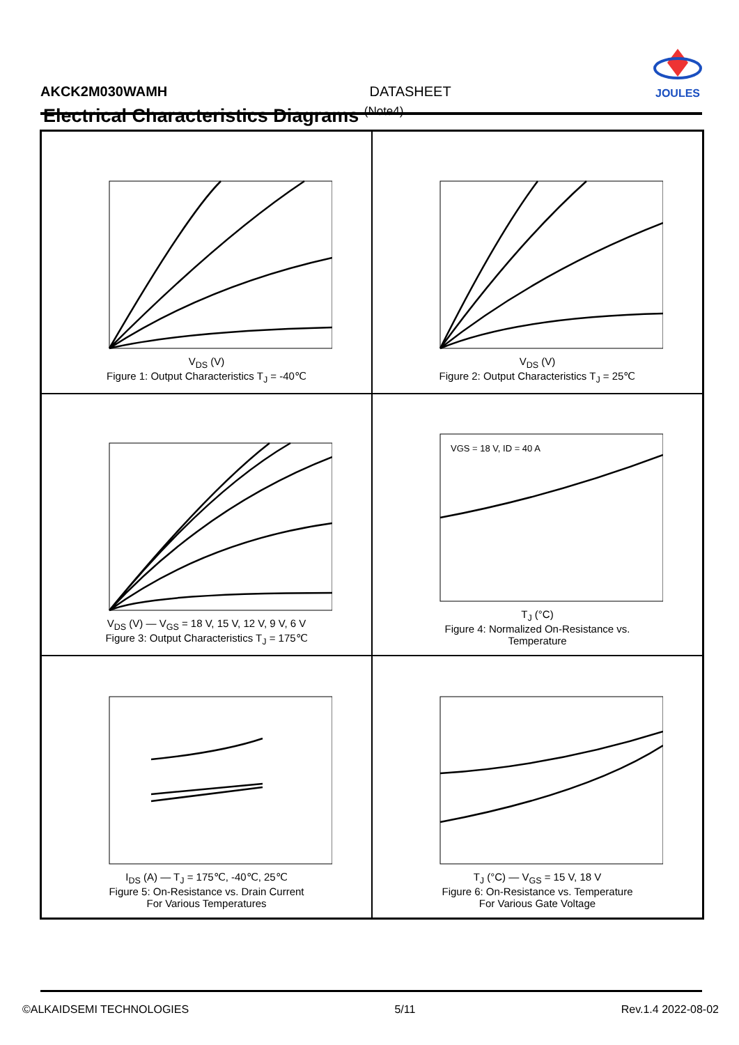AKCK2M030WAMH DATASHEET
JOULES
Electrical Characteristics Diagrams <sup>(Note4)</sup>
V<sub>DS</sub> (V)
Figure 1: Output Characteristics T<sub>J</sub> = -40℃
V<sub>DS</sub> (V)
Figure 2: Output Characteristics T<sub>J</sub> = 25℃
V<sub>DS</sub> (V) — V<sub>GS</sub> = 18 V, 15 V, 12 V, 9 V, 6 V
Figure 3: Output Characteristics T<sub>J</sub> = 175℃
VGS = 18 V, ID = 40 A
T<sub>J</sub> (°C)
Figure 4: Normalized On-Resistance vs.
Temperature
I<sub>DS</sub> (A) — T<sub>J</sub> = 175℃, -40℃, 25℃
Figure 5: On-Resistance vs. Drain Current
For Various Temperatures
T<sub>J</sub> (°C) — V<sub>GS</sub> = 15 V, 18 V
Figure 6: On-Resistance vs. Temperature
For Various Gate Voltage
©ALKAIDSEMI TECHNOLOGIES 5/11 Rev.1.4 2022-08-02